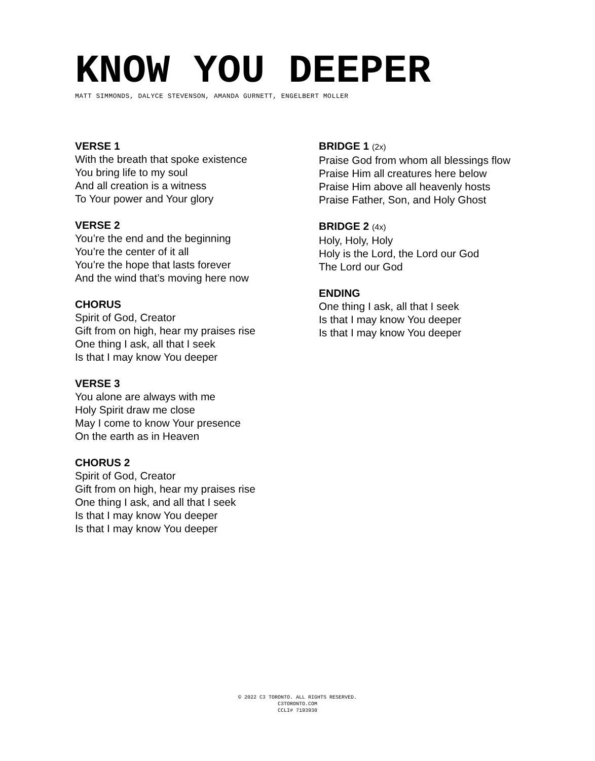KNOW YOU DEEPER
MATT SIMMONDS, DALYCE STEVENSON, AMANDA GURNETT, ENGELBERT MOLLER
VERSE 1
With the breath that spoke existence
You bring life to my soul
And all creation is a witness
To Your power and Your glory
VERSE 2
You’re the end and the beginning
You’re the center of it all
You’re the hope that lasts forever
And the wind that’s moving here now
CHORUS
Spirit of God, Creator
Gift from on high, hear my praises rise
One thing I ask, all that I seek
Is that I may know You deeper
VERSE 3
You alone are always with me
Holy Spirit draw me close
May I come to know Your presence
On the earth as in Heaven
CHORUS 2
Spirit of God, Creator
Gift from on high, hear my praises rise
One thing I ask, and all that I seek
Is that I may know You deeper
Is that I may know You deeper
BRIDGE 1 (2x)
Praise God from whom all blessings flow
Praise Him all creatures here below
Praise Him above all heavenly hosts
Praise Father, Son, and Holy Ghost
BRIDGE 2 (4x)
Holy, Holy, Holy
Holy is the Lord, the Lord our God
The Lord our God
ENDING
One thing I ask, all that I seek
Is that I may know You deeper
Is that I may know You deeper
© 2022 C3 TORONTO. ALL RIGHTS RESERVED.
C3TORONTO.COM
CCLI# 7193930